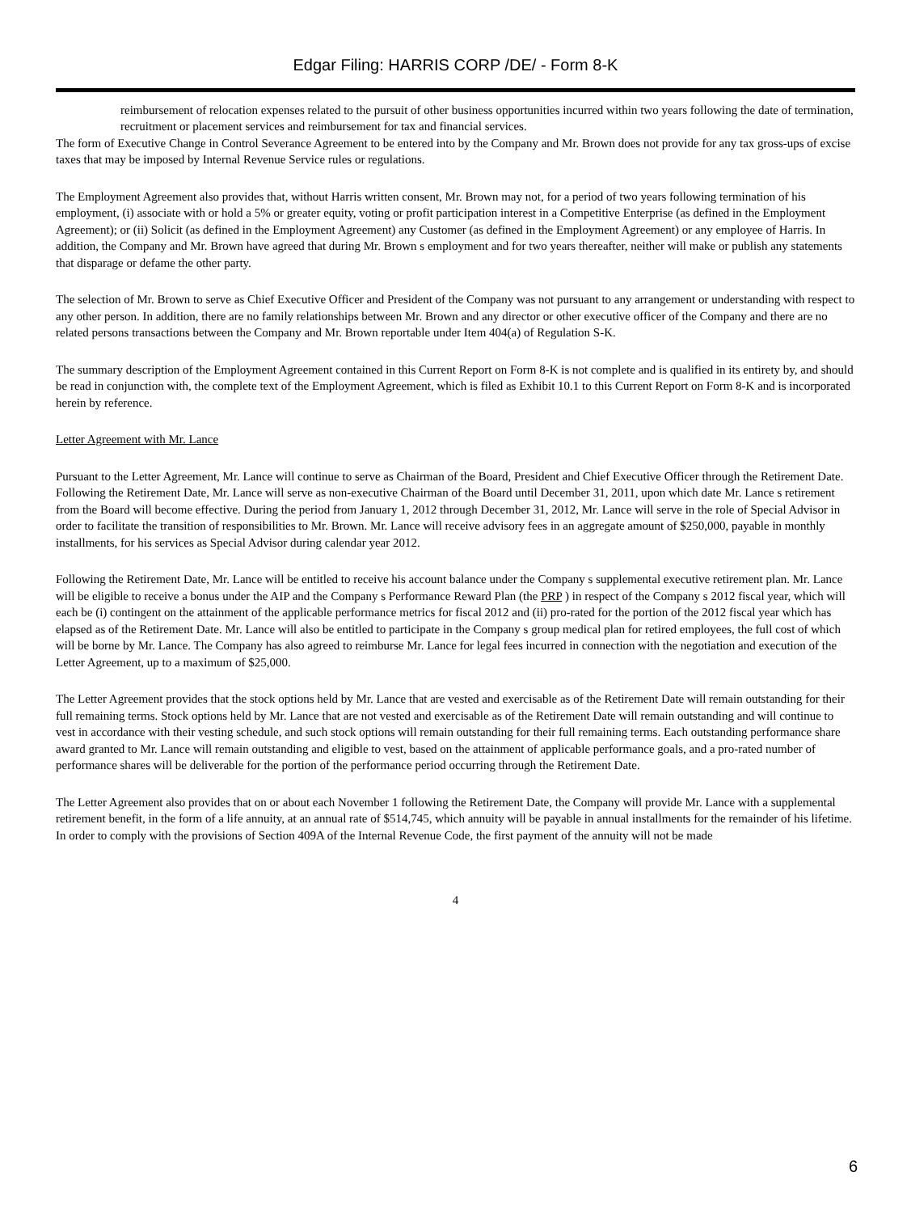Edgar Filing: HARRIS CORP /DE/ - Form 8-K
reimbursement of relocation expenses related to the pursuit of other business opportunities incurred within two years following the date of termination, recruitment or placement services and reimbursement for tax and financial services.
The form of Executive Change in Control Severance Agreement to be entered into by the Company and Mr. Brown does not provide for any tax gross-ups of excise taxes that may be imposed by Internal Revenue Service rules or regulations.
The Employment Agreement also provides that, without Harris written consent, Mr. Brown may not, for a period of two years following termination of his employment, (i) associate with or hold a 5% or greater equity, voting or profit participation interest in a Competitive Enterprise (as defined in the Employment Agreement); or (ii) Solicit (as defined in the Employment Agreement) any Customer (as defined in the Employment Agreement) or any employee of Harris. In addition, the Company and Mr. Brown have agreed that during Mr. Brown s employment and for two years thereafter, neither will make or publish any statements that disparage or defame the other party.
The selection of Mr. Brown to serve as Chief Executive Officer and President of the Company was not pursuant to any arrangement or understanding with respect to any other person. In addition, there are no family relationships between Mr. Brown and any director or other executive officer of the Company and there are no related persons transactions between the Company and Mr. Brown reportable under Item 404(a) of Regulation S-K.
The summary description of the Employment Agreement contained in this Current Report on Form 8-K is not complete and is qualified in its entirety by, and should be read in conjunction with, the complete text of the Employment Agreement, which is filed as Exhibit 10.1 to this Current Report on Form 8-K and is incorporated herein by reference.
Letter Agreement with Mr. Lance
Pursuant to the Letter Agreement, Mr. Lance will continue to serve as Chairman of the Board, President and Chief Executive Officer through the Retirement Date. Following the Retirement Date, Mr. Lance will serve as non-executive Chairman of the Board until December 31, 2011, upon which date Mr. Lance s retirement from the Board will become effective. During the period from January 1, 2012 through December 31, 2012, Mr. Lance will serve in the role of Special Advisor in order to facilitate the transition of responsibilities to Mr. Brown. Mr. Lance will receive advisory fees in an aggregate amount of $250,000, payable in monthly installments, for his services as Special Advisor during calendar year 2012.
Following the Retirement Date, Mr. Lance will be entitled to receive his account balance under the Company s supplemental executive retirement plan. Mr. Lance will be eligible to receive a bonus under the AIP and the Company s Performance Reward Plan (the PRP ) in respect of the Company s 2012 fiscal year, which will each be (i) contingent on the attainment of the applicable performance metrics for fiscal 2012 and (ii) pro-rated for the portion of the 2012 fiscal year which has elapsed as of the Retirement Date. Mr. Lance will also be entitled to participate in the Company s group medical plan for retired employees, the full cost of which will be borne by Mr. Lance. The Company has also agreed to reimburse Mr. Lance for legal fees incurred in connection with the negotiation and execution of the Letter Agreement, up to a maximum of $25,000.
The Letter Agreement provides that the stock options held by Mr. Lance that are vested and exercisable as of the Retirement Date will remain outstanding for their full remaining terms. Stock options held by Mr. Lance that are not vested and exercisable as of the Retirement Date will remain outstanding and will continue to vest in accordance with their vesting schedule, and such stock options will remain outstanding for their full remaining terms. Each outstanding performance share award granted to Mr. Lance will remain outstanding and eligible to vest, based on the attainment of applicable performance goals, and a pro-rated number of performance shares will be deliverable for the portion of the performance period occurring through the Retirement Date.
The Letter Agreement also provides that on or about each November 1 following the Retirement Date, the Company will provide Mr. Lance with a supplemental retirement benefit, in the form of a life annuity, at an annual rate of $514,745, which annuity will be payable in annual installments for the remainder of his lifetime. In order to comply with the provisions of Section 409A of the Internal Revenue Code, the first payment of the annuity will not be made
4
6